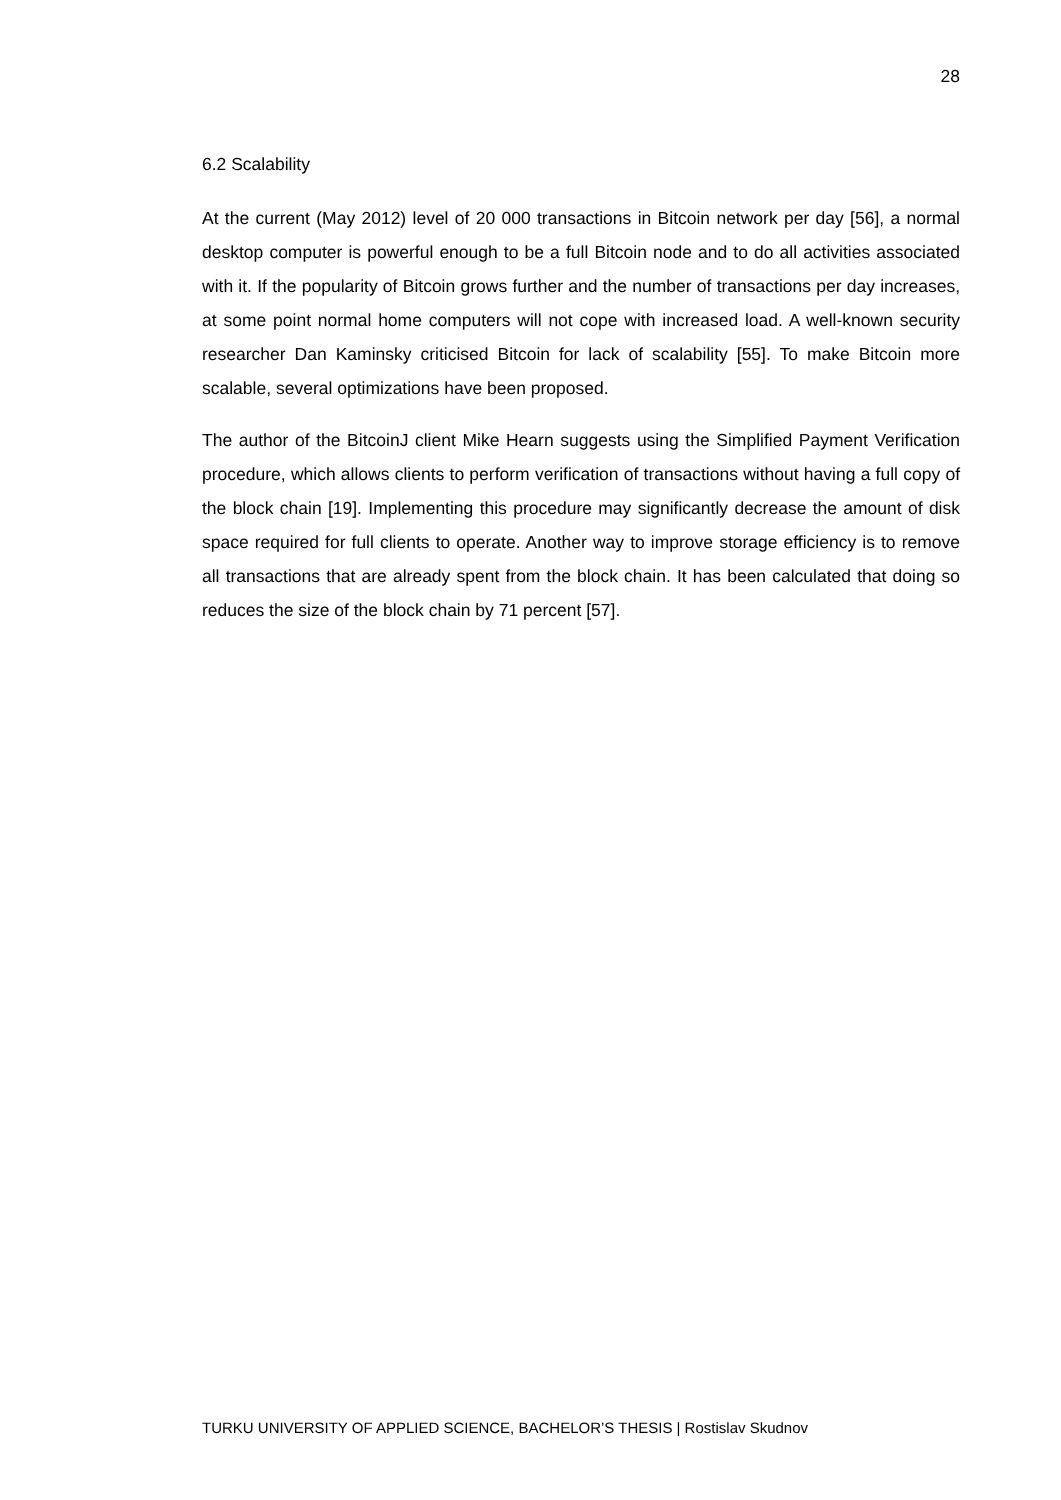28
6.2 Scalability
At the current (May 2012) level of 20 000 transactions in Bitcoin network per day [56], a normal desktop computer is powerful enough to be a full Bitcoin node and to do all activities associated with it. If the popularity of Bitcoin grows further and the number of transactions per day increases, at some point normal home computers will not cope with increased load. A well-known security researcher Dan Kaminsky criticised Bitcoin for lack of scalability [55]. To make Bitcoin more scalable, several optimizations have been proposed.
The author of the BitcoinJ client Mike Hearn suggests using the Simplified Payment Verification procedure, which allows clients to perform verification of transactions without having a full copy of the block chain [19]. Implementing this procedure may significantly decrease the amount of disk space required for full clients to operate. Another way to improve storage efficiency is to remove all transactions that are already spent from the block chain. It has been calculated that doing so reduces the size of the block chain by 71 percent [57].
TURKU UNIVERSITY OF APPLIED SCIENCE, BACHELOR’S THESIS | Rostislav Skudnov